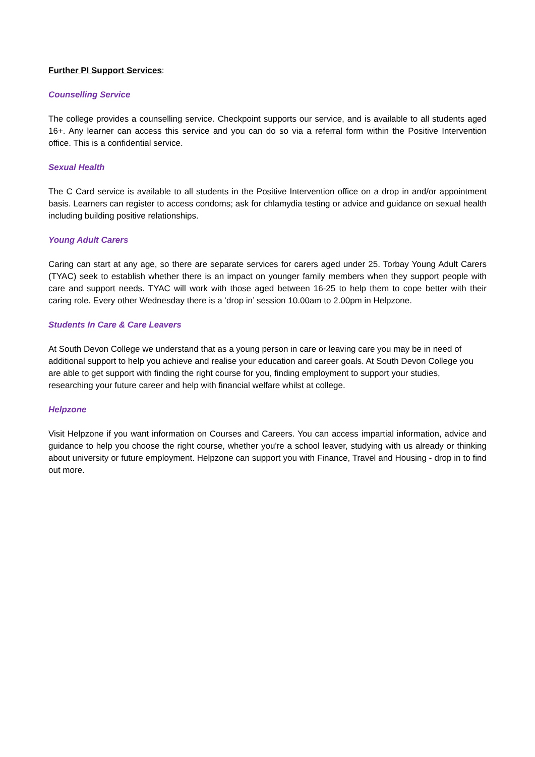Further PI Support Services:
Counselling Service
The college provides a counselling service. Checkpoint supports our service, and is available to all students aged 16+. Any learner can access this service and you can do so via a referral form within the Positive Intervention office. This is a confidential service.
Sexual Health
The C Card service is available to all students in the Positive Intervention office on a drop in and/or appointment basis. Learners can register to access condoms; ask for chlamydia testing or advice and guidance on sexual health including building positive relationships.
Young Adult Carers
Caring can start at any age, so there are separate services for carers aged under 25. Torbay Young Adult Carers (TYAC) seek to establish whether there is an impact on younger family members when they support people with care and support needs. TYAC will work with those aged between 16-25 to help them to cope better with their caring role. Every other Wednesday there is a ‘drop in’ session 10.00am to 2.00pm in Helpzone.
Students In Care & Care Leavers
At South Devon College we understand that as a young person in care or leaving care you may be in need of additional support to help you achieve and realise your education and career goals. At South Devon College you are able to get support with finding the right course for you, finding employment to support your studies, researching your future career and help with financial welfare whilst at college.
Helpzone
Visit Helpzone if you want information on Courses and Careers. You can access impartial information, advice and guidance to help you choose the right course, whether you're a school leaver, studying with us already or thinking about university or future employment. Helpzone can support you with Finance, Travel and Housing - drop in to find out more.